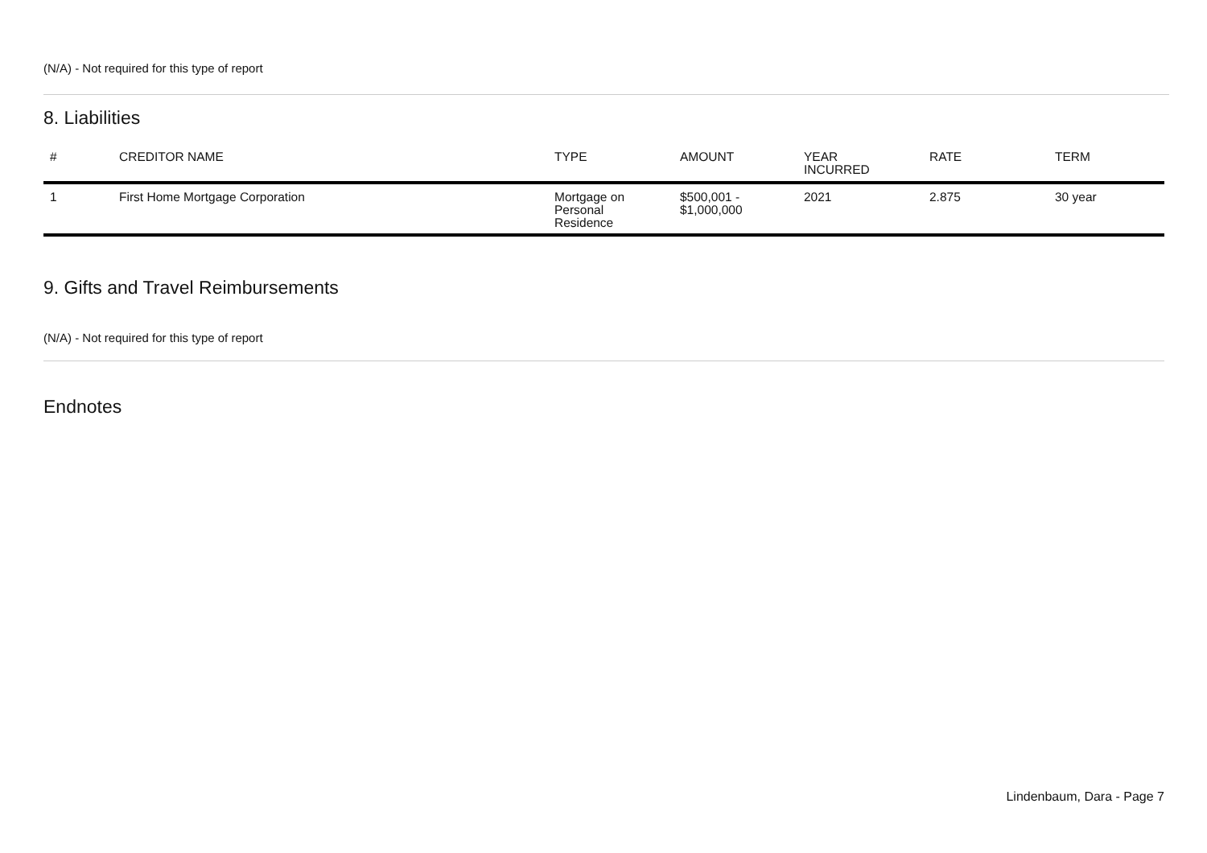(N/A) - Not required for this type of report
8. Liabilities
| # | CREDITOR NAME | TYPE | AMOUNT | YEAR INCURRED | RATE | TERM |
| --- | --- | --- | --- | --- | --- | --- |
| 1 | First Home Mortgage Corporation | Mortgage on Personal Residence | $500,001 - $1,000,000 | 2021 | 2.875 | 30 year |
9. Gifts and Travel Reimbursements
(N/A) - Not required for this type of report
Endnotes
Lindenbaum, Dara - Page 7